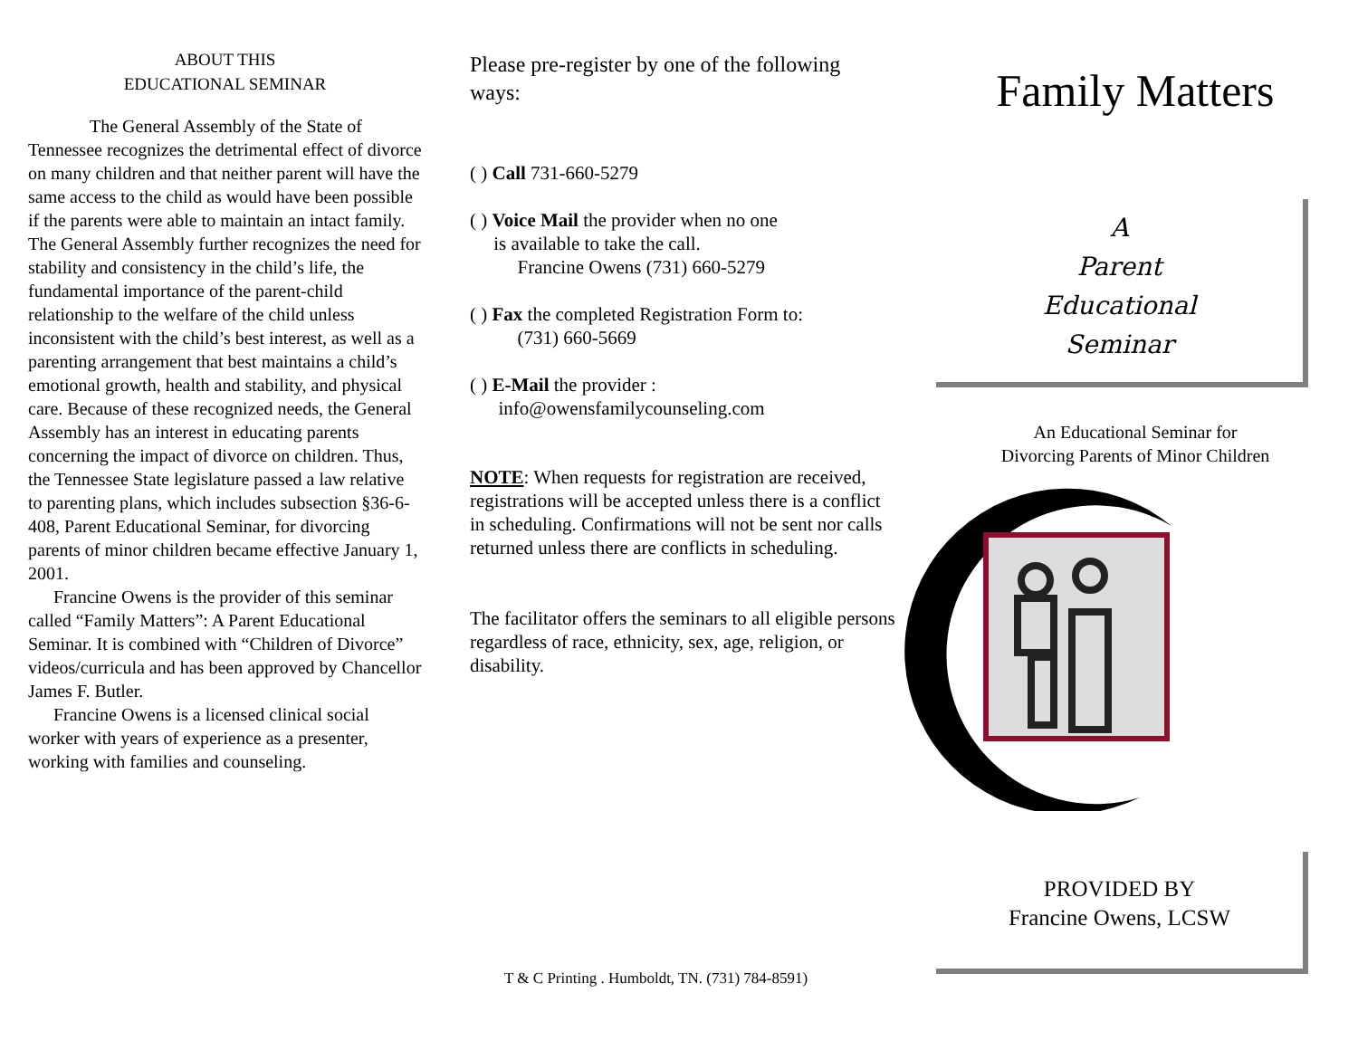ABOUT THIS
EDUCATIONAL SEMINAR
The General Assembly of the State of Tennessee recognizes the detrimental effect of divorce on many children and that neither parent will have the same access to the child as would have been possible if the parents were able to maintain an intact family. The General Assembly further recognizes the need for stability and consistency in the child’s life, the fundamental importance of the parent-child relationship to the welfare of the child unless inconsistent with the child’s best interest, as well as a parenting arrangement that best maintains a child’s emotional growth, health and stability, and physical care. Because of these recognized needs, the General Assembly has an interest in educating parents concerning the impact of divorce on children. Thus, the Tennessee State legislature passed a law relative to parenting plans, which includes subsection §36-6-408, Parent Educational Seminar, for divorcing parents of minor children became effective January 1, 2001.
Francine Owens is the provider of this seminar called “Family Matters”: A Parent Educational Seminar. It is combined with “Children of Divorce” videos/curricula and has been approved by Chancellor James F. Butler.
Francine Owens is a licensed clinical social worker with years of experience as a presenter, working with families and counseling.
Please pre-register by one of the following ways:
( ) Call 731-660-5279
( ) Voice Mail the provider when no one
is available to take the call.
Francine Owens (731) 660-5279
( ) Fax the completed Registration Form to:
(731) 660-5669
( ) E-Mail the provider :
info@owensfamilycounseling.com
NOTE: When requests for registration are received, registrations will be accepted unless there is a conflict in scheduling. Confirmations will not be sent nor calls returned unless there are conflicts in scheduling.
The facilitator offers the seminars to all eligible persons regardless of race, ethnicity, sex, age, religion, or disability.
T & C Printing . Humboldt, TN. (731) 784-8591)
Family Matters
A
Parent
Educational
Seminar
An Educational Seminar for
Divorcing Parents of Minor Children
PROVIDED BY
Francine Owens, LCSW